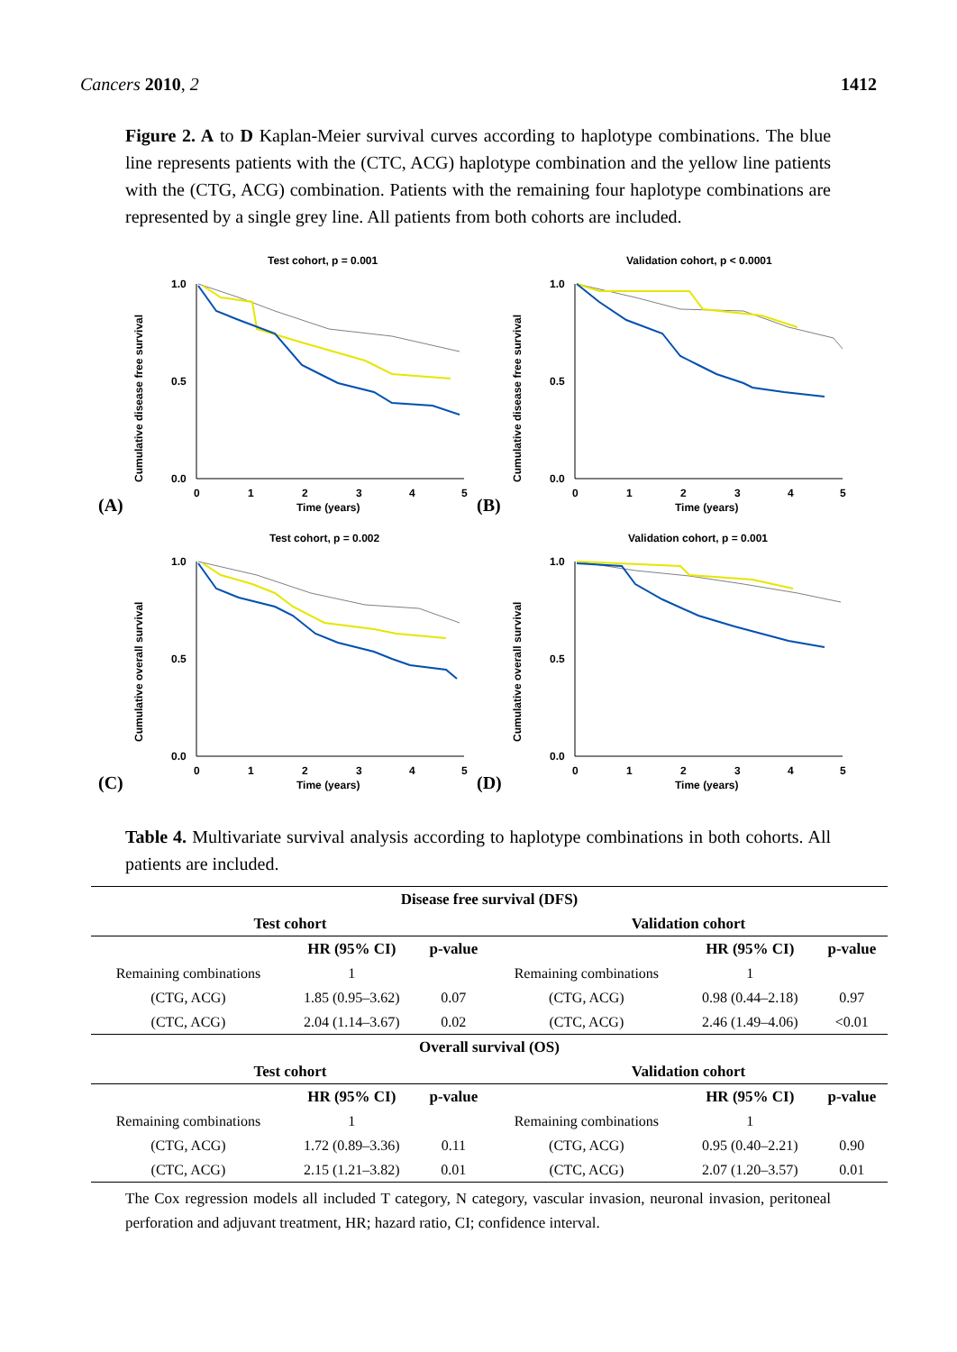Cancers 2010, 2 1412
Figure 2. A to D Kaplan-Meier survival curves according to haplotype combinations. The blue line represents patients with the (CTC, ACG) haplotype combination and the yellow line patients with the (CTG, ACG) combination. Patients with the remaining four haplotype combinations are represented by a single grey line. All patients from both cohorts are included.
Test cohort, p = 0.001
Cumulative disease free survival
1.0
0.5
0.0
0
1
2
3
4
5
Time (years)
(A)
Validation cohort, p < 0.0001
Cumulative disease free survival
1.0
0.5
0.0
0
1
2
3
4
5
Time (years)
(B)
Test cohort, p = 0.002
Cumulative overall survival
1.0
0.5
0.0
0
1
2
3
4
5
Time (years)
(C)
Validation cohort, p = 0.001
Cumulative overall survival
1.0
0.5
0.0
0
1
2
3
4
5
Time (years)
(D)
Table 4. Multivariate survival analysis according to haplotype combinations in both cohorts. All patients are included.
| Disease free survival (DFS) | | | | | |
| --- | --- | --- | --- | --- | --- |
| Test cohort | | | Validation cohort | | |
| | HR (95% CI) | p-value | | HR (95% CI) | p-value |
| Remaining combinations | 1 | | Remaining combinations | 1 | |
| (CTG, ACG) | 1.85 (0.95–3.62) | 0.07 | (CTG, ACG) | 0.98 (0.44–2.18) | 0.97 |
| (CTC, ACG) | 2.04 (1.14–3.67) | 0.02 | (CTC, ACG) | 2.46 (1.49–4.06) | <0.01 |
| Overall survival (OS) | | | | | |
| Test cohort | | | Validation cohort | | |
| | HR (95% CI) | p-value | | HR (95% CI) | p-value |
| Remaining combinations | 1 | | Remaining combinations | 1 | |
| (CTG, ACG) | 1.72 (0.89–3.36) | 0.11 | (CTG, ACG) | 0.95 (0.40–2.21) | 0.90 |
| (CTC, ACG) | 2.15 (1.21–3.82) | 0.01 | (CTC, ACG) | 2.07 (1.20–3.57) | 0.01 |
The Cox regression models all included T category, N category, vascular invasion, neuronal invasion, peritoneal perforation and adjuvant treatment, HR; hazard ratio, CI; confidence interval.